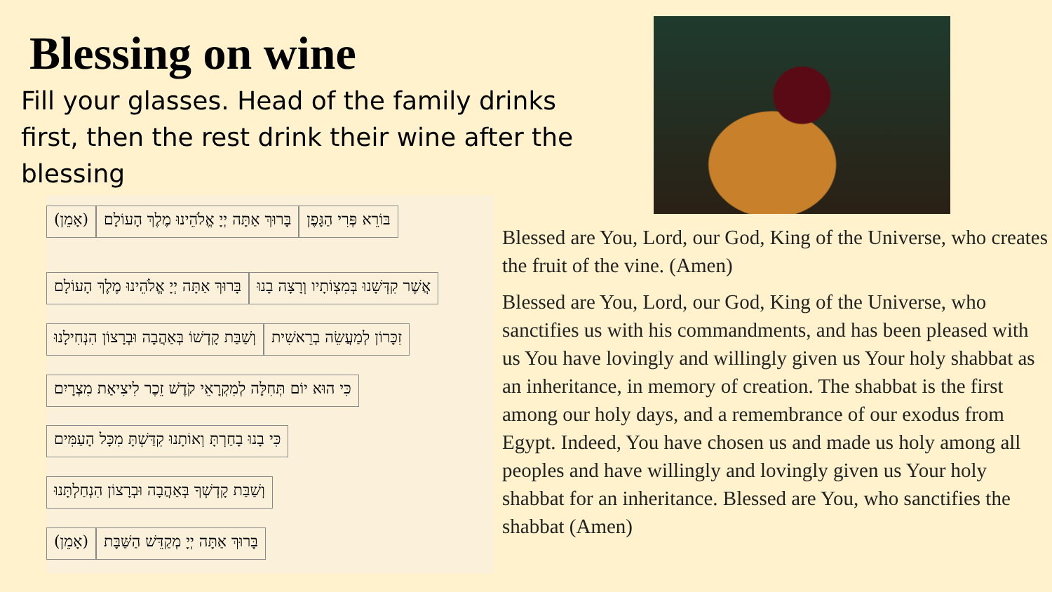Blessing on wine
Fill your glasses. Head of the family drinks first, then the rest drink their wine after the blessing
בּוֹרֵא פְּרִי הַגָּפֶן בָּרוּךְ אַתָּה יְיָ אֱלֹהֵינוּ מֶלֶךְ הָעוֹלָם (אָמֵן)
אֲשֶׁר קִדְּשָׁנוּ בְּמִצְוֹתָיו וְרָצָה בָנוּ בָּרוּךְ אַתָּה יְיָ אֱלֹהֵינוּ מֶלֶךְ הָעוֹלָם
זִכָּרוֹן לְמַעֲשֵׂה בְרֵאשִׁית וְשַׁבַּת קָדְשׁוֹ בְּאַהֲבָה וּבְרָצוֹן הִנְחִילָנוּ
כִּי הוּא יוֹם תְּחִלָּה לְמִקְרָאֵי קֹדֶשׁ זֵכֶר לִיצִיאַת מִצְרָיִם
כִּי בָנוּ בָחַרְתָּ וְאוֹתָנוּ קִדַּשְׁתָּ מִכָּל הָעַמִּים
וְשַׁבַּת קָדְשְׁךָ בְּאַהֲבָה וּבְרָצוֹן הִנְחַלְתָּנוּ
בָּרוּךְ אַתָּה יְיָ מְקַדֵּשׁ הַשַּׁבָּת (אָמֵן)
Blessed are You, Lord, our God, King of the Universe, who creates the fruit of the vine. (Amen)
Blessed are You, Lord, our God, King of the Universe, who sanctifies us with his commandments, and has been pleased with us You have lovingly and willingly given us Your holy shabbat as an inheritance, in memory of creation. The shabbat is the first among our holy days, and a remembrance of our exodus from Egypt. Indeed, You have chosen us and made us holy among all peoples and have willingly and lovingly given us Your holy shabbat for an inheritance. Blessed are You, who sanctifies the shabbat (Amen)